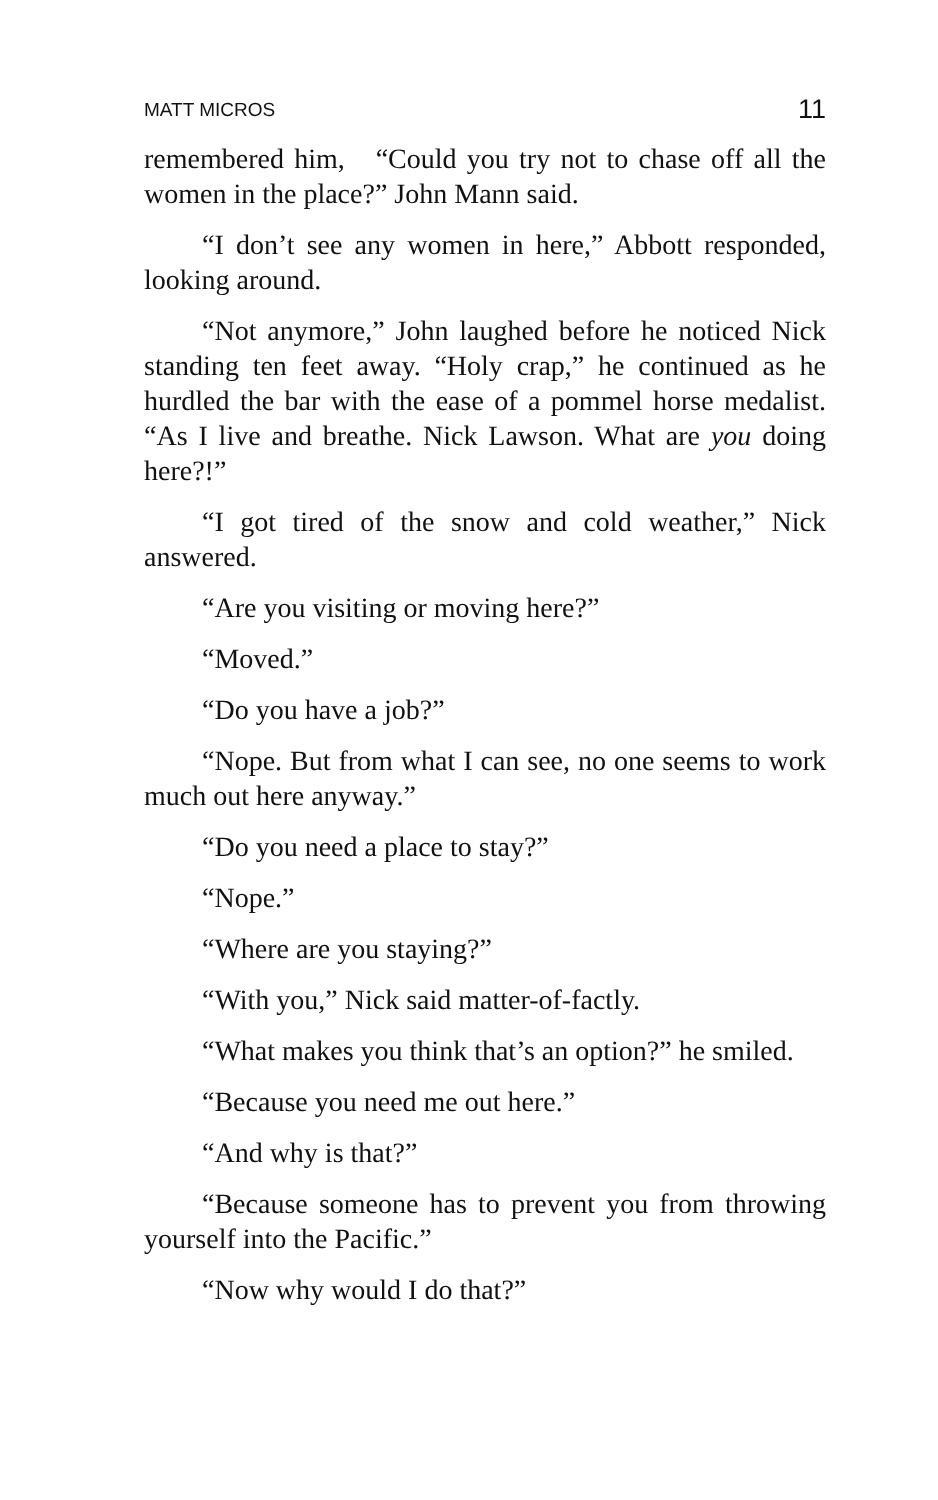MATT MICROS 11
remembered him, “Could you try not to chase off all the women in the place?” John Mann said.
“I don’t see any women in here,” Abbott responded, looking around.
“Not anymore,” John laughed before he noticed Nick standing ten feet away. “Holy crap,” he continued as he hurdled the bar with the ease of a pommel horse medalist. “As I live and breathe. Nick Lawson. What are you doing here?!”
“I got tired of the snow and cold weather,” Nick answered.
“Are you visiting or moving here?”
“Moved.”
“Do you have a job?”
“Nope. But from what I can see, no one seems to work much out here anyway.”
“Do you need a place to stay?”
“Nope.”
“Where are you staying?”
“With you,” Nick said matter-of-factly.
“What makes you think that’s an option?” he smiled.
“Because you need me out here.”
“And why is that?”
“Because someone has to prevent you from throwing yourself into the Pacific.”
“Now why would I do that?”